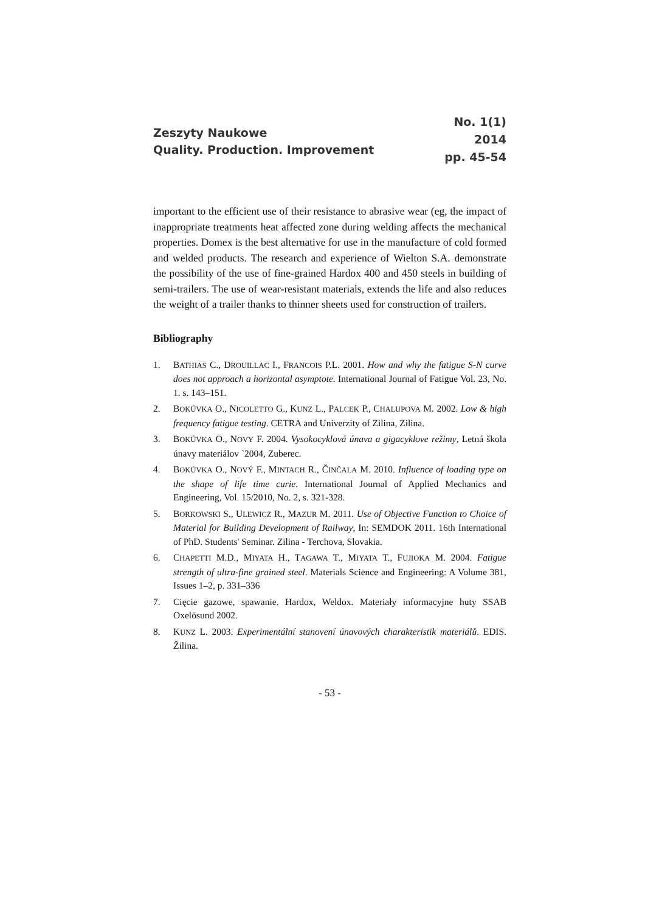Zeszyty Naukowe
Quality. Production. Improvement
No. 1(1)
2014
pp. 45-54
important to the efficient use of their resistance to abrasive wear (eg, the impact of inappropriate treatments heat affected zone during welding affects the mechanical properties. Domex is the best alternative for use in the manufacture of cold formed and welded products. The research and experience of Wielton S.A. demonstrate the possibility of the use of fine-grained Hardox 400 and 450 steels in building of semi-trailers. The use of wear-resistant materials, extends the life and also reduces the weight of a trailer thanks to thinner sheets used for construction of trailers.
Bibliography
1. BATHIAS C., DROUILLAC I., FRANCOIS P.L. 2001. How and why the fatigue S-N curve does not approach a horizontal asymptote. International Journal of Fatigue Vol. 23, No. 1. s. 143–151.
2. BOKŮVKA O., NICOLETTO G., KUNZ L., PALCEK P., CHALUPOVA M. 2002. Low & high frequency fatigue testing. CETRA and Univerzity of Zilina, Zilina.
3. BOKŮVKA O., NOVY F. 2004. Vysokocyklová únava a gigacyklove režimy, Letná škola únavy materiálov `2004, Zuberec.
4. BOKŮVKA O., NOVÝ F., MINTACH R., ČINČALA M. 2010. Influence of loading type on the shape of life time curie. International Journal of Applied Mechanics and Engineering, Vol. 15/2010, No. 2, s. 321-328.
5. BORKOWSKI S., ULEWICZ R., MAZUR M. 2011. Use of Objective Function to Choice of Material for Building Development of Railway, In: SEMDOK 2011. 16th International of PhD. Students' Seminar. Zilina - Terchova, Slovakia.
6. CHAPETTI M.D., MIYATA H., TAGAWA T., MIYATA T., FUJIOKA M. 2004. Fatigue strength of ultra-fine grained steel. Materials Science and Engineering: A Volume 381, Issues 1–2, p. 331–336
7. Cięcie gazowe, spawanie. Hardox, Weldox. Materiały informacyjne huty SSAB Oxelösund 2002.
8. KUNZ L. 2003. Experimentální stanovení únavových charakteristik materiálů. EDIS. Žilina.
- 53 -